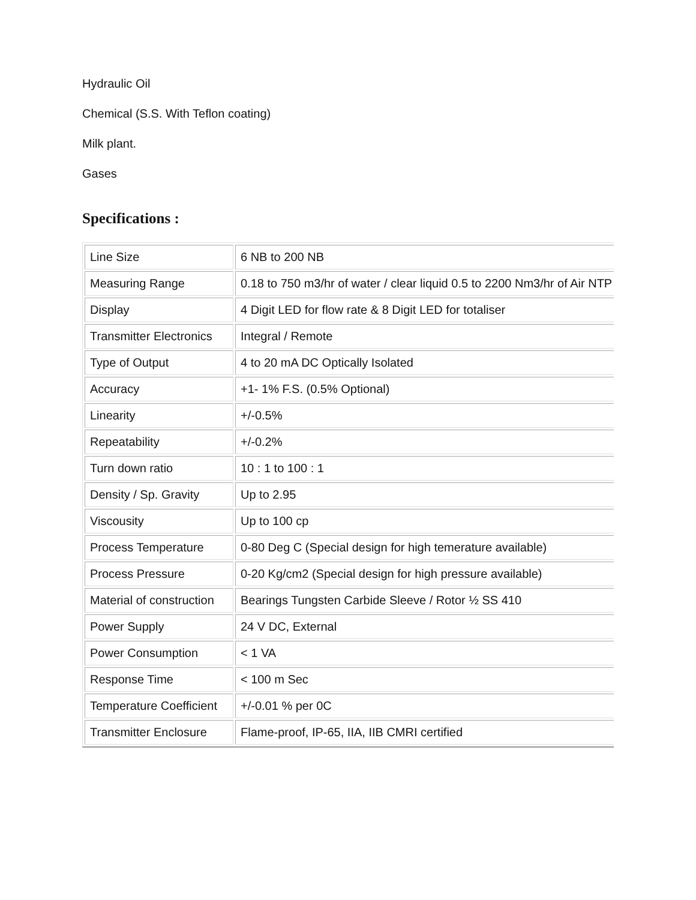Hydraulic Oil
Chemical (S.S. With Teflon coating)
Milk plant.
Gases
Specifications :
| Line Size | 6 NB to 200 NB |
| Measuring Range | 0.18 to 750 m3/hr of water / clear liquid 0.5 to 2200 Nm3/hr of Air NTP |
| Display | 4 Digit LED for flow rate & 8 Digit LED for totaliser |
| Transmitter Electronics | Integral / Remote |
| Type of Output | 4 to 20 mA DC Optically Isolated |
| Accuracy | +1- 1% F.S. (0.5% Optional) |
| Linearity | +/-0.5% |
| Repeatability | +/-0.2% |
| Turn down ratio | 10 : 1 to 100 : 1 |
| Density / Sp. Gravity | Up to 2.95 |
| Viscousity | Up to 100 cp |
| Process Temperature | 0-80 Deg C (Special design for high temerature available) |
| Process Pressure | 0-20 Kg/cm2 (Special design for high pressure available) |
| Material of construction | Bearings Tungsten Carbide Sleeve / Rotor ½ SS 410 |
| Power Supply | 24 V DC, External |
| Power Consumption | < 1 VA |
| Response Time | < 100 m Sec |
| Temperature Coefficient | +/-0.01 % per 0C |
| Transmitter Enclosure | Flame-proof, IP-65, IIA, IIB CMRI certified |